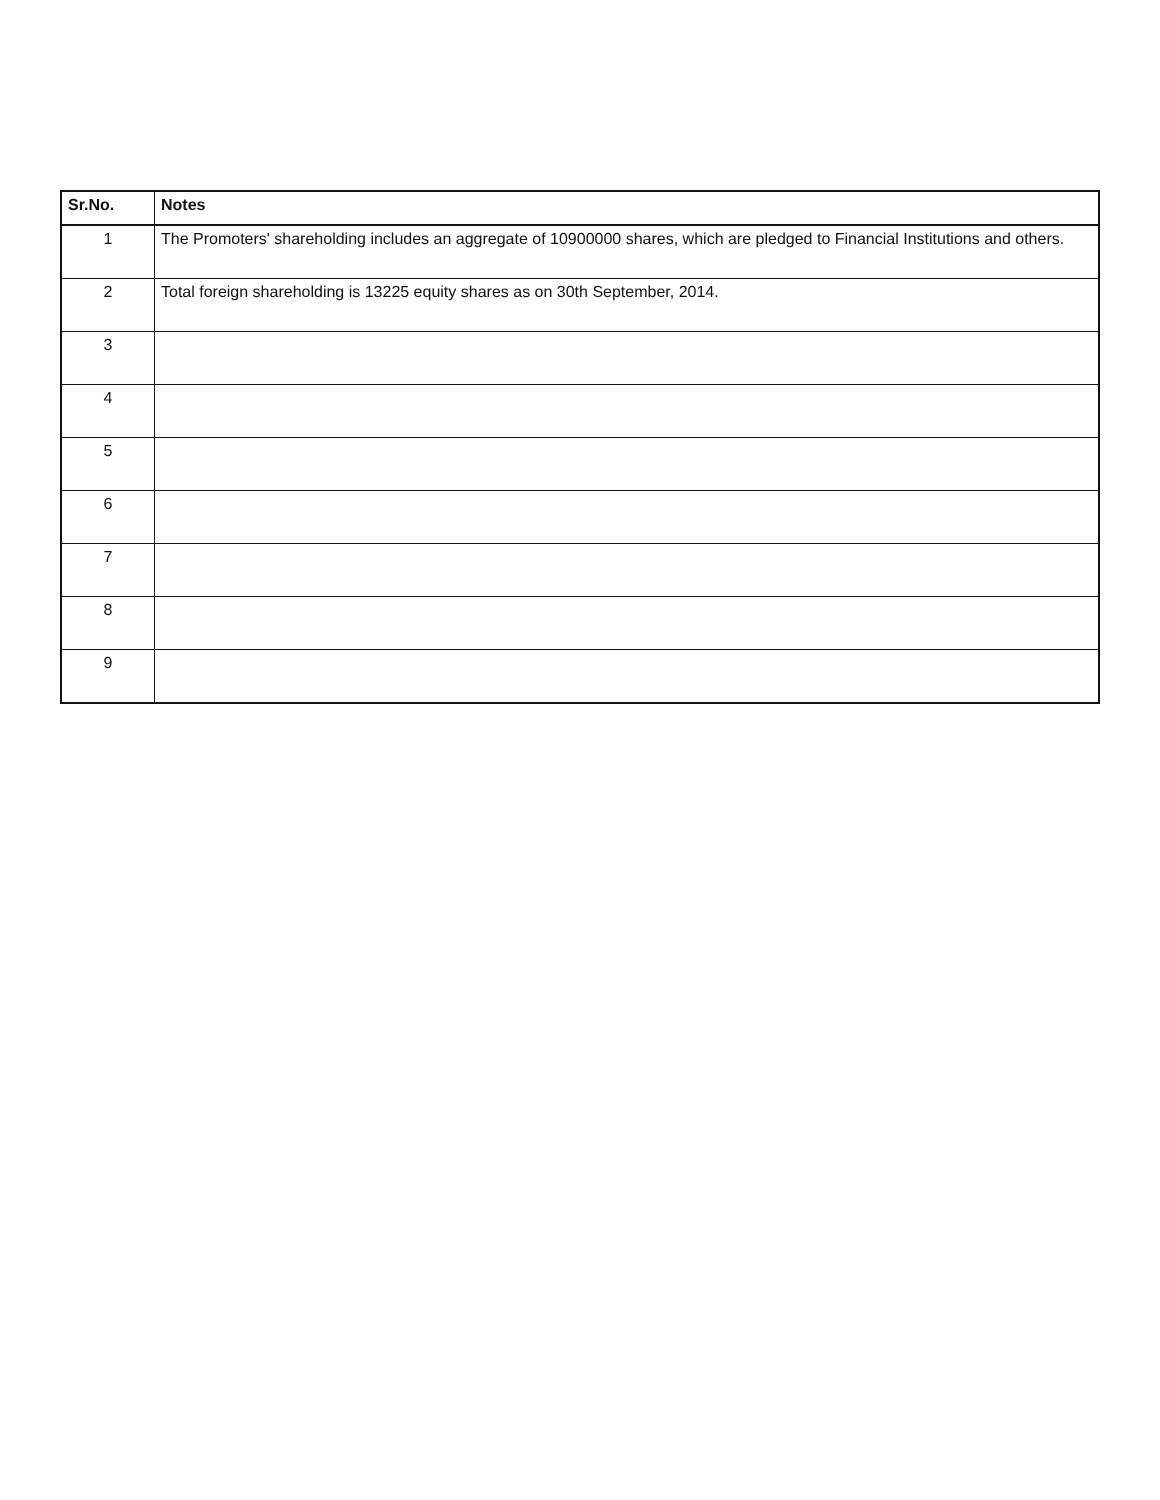| Sr.No. | Notes |
| --- | --- |
| 1 | The Promoters' shareholding includes an aggregate of 10900000 shares, which are pledged to Financial Institutions and others. |
| 2 | Total foreign shareholding is 13225 equity shares as on 30th September, 2014. |
| 3 | |
| 4 | |
| 5 | |
| 6 | |
| 7 | |
| 8 | |
| 9 | |